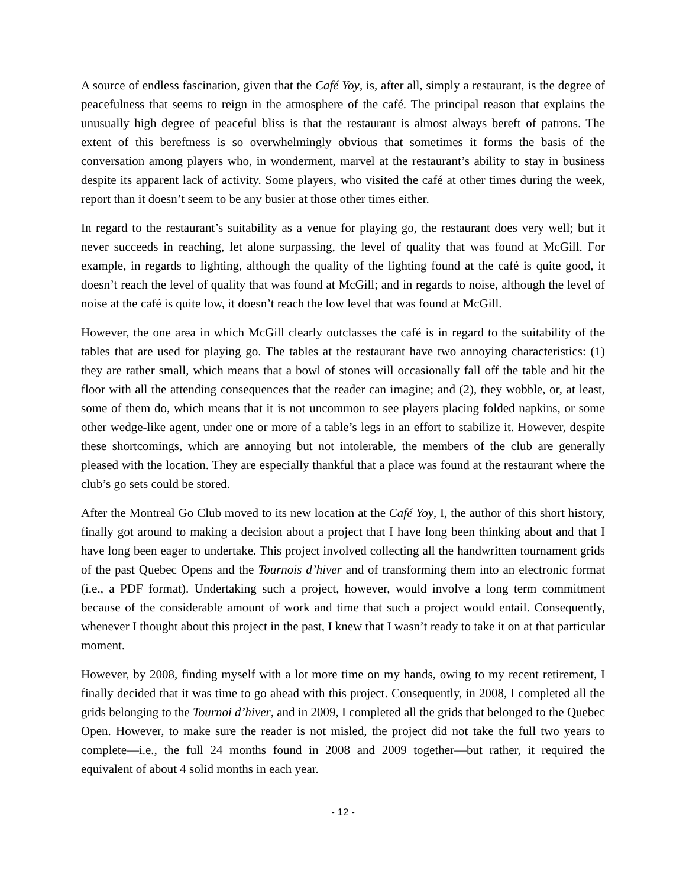A source of endless fascination, given that the Café Yoy, is, after all, simply a restaurant, is the degree of peacefulness that seems to reign in the atmosphere of the café. The principal reason that explains the unusually high degree of peaceful bliss is that the restaurant is almost always bereft of patrons. The extent of this bereftness is so overwhelmingly obvious that sometimes it forms the basis of the conversation among players who, in wonderment, marvel at the restaurant’s ability to stay in business despite its apparent lack of activity. Some players, who visited the café at other times during the week, report than it doesn’t seem to be any busier at those other times either.
In regard to the restaurant’s suitability as a venue for playing go, the restaurant does very well; but it never succeeds in reaching, let alone surpassing, the level of quality that was found at McGill. For example, in regards to lighting, although the quality of the lighting found at the café is quite good, it doesn’t reach the level of quality that was found at McGill; and in regards to noise, although the level of noise at the café is quite low, it doesn’t reach the low level that was found at McGill.
However, the one area in which McGill clearly outclasses the café is in regard to the suitability of the tables that are used for playing go. The tables at the restaurant have two annoying characteristics: (1) they are rather small, which means that a bowl of stones will occasionally fall off the table and hit the floor with all the attending consequences that the reader can imagine; and (2), they wobble, or, at least, some of them do, which means that it is not uncommon to see players placing folded napkins, or some other wedge-like agent, under one or more of a table’s legs in an effort to stabilize it. However, despite these shortcomings, which are annoying but not intolerable, the members of the club are generally pleased with the location. They are especially thankful that a place was found at the restaurant where the club’s go sets could be stored.
After the Montreal Go Club moved to its new location at the Café Yoy, I, the author of this short history, finally got around to making a decision about a project that I have long been thinking about and that I have long been eager to undertake. This project involved collecting all the handwritten tournament grids of the past Quebec Opens and the Tournois d’hiver and of transforming them into an electronic format (i.e., a PDF format). Undertaking such a project, however, would involve a long term commitment because of the considerable amount of work and time that such a project would entail. Consequently, whenever I thought about this project in the past, I knew that I wasn’t ready to take it on at that particular moment.
However, by 2008, finding myself with a lot more time on my hands, owing to my recent retirement, I finally decided that it was time to go ahead with this project. Consequently, in 2008, I completed all the grids belonging to the Tournoi d’hiver, and in 2009, I completed all the grids that belonged to the Quebec Open. However, to make sure the reader is not misled, the project did not take the full two years to complete—i.e., the full 24 months found in 2008 and 2009 together—but rather, it required the equivalent of about 4 solid months in each year.
- 12 -